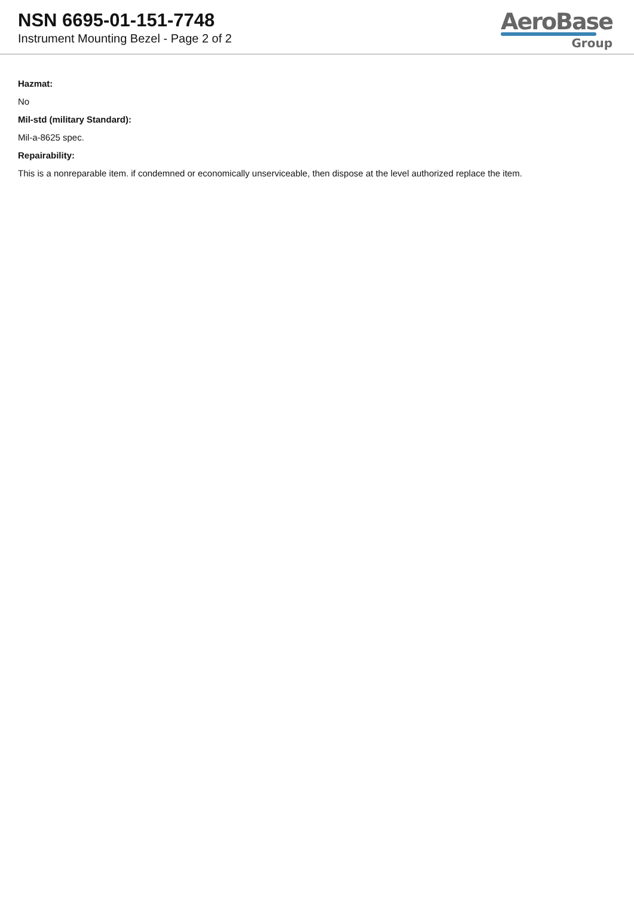NSN 6695-01-151-7748
Instrument Mounting Bezel - Page 2 of 2
AeroBase
Group
Hazmat:
No
Mil-std (military Standard):
Mil-a-8625 spec.
Repairability:
This is a nonreparable item. if condemned or economically unserviceable, then dispose at the level authorized replace the item.